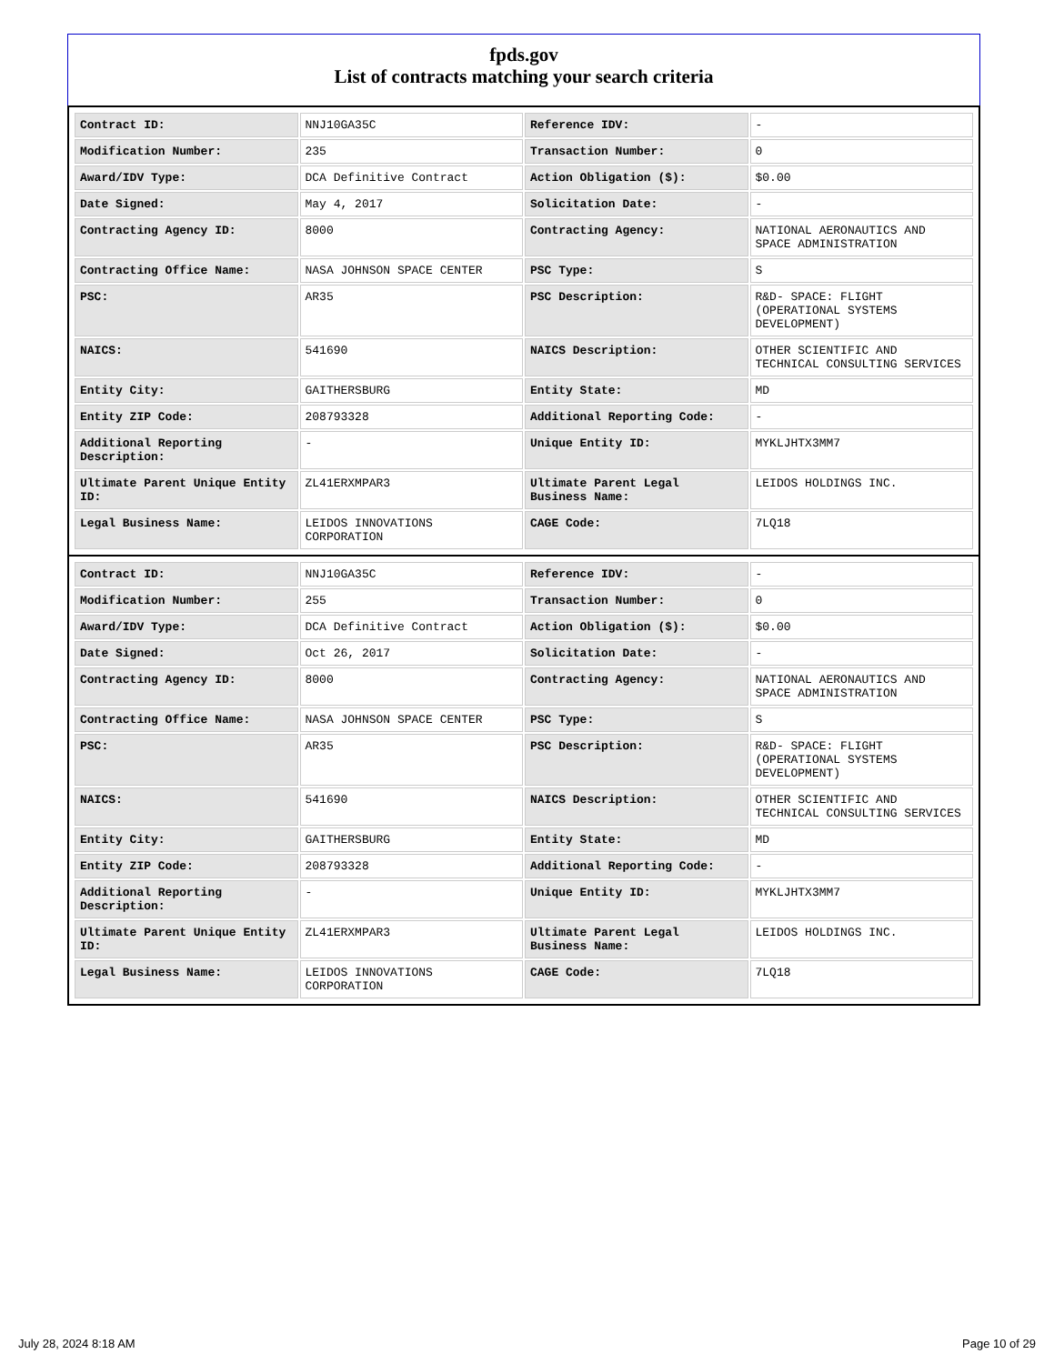fpds.gov
List of contracts matching your search criteria
| Contract ID: | NNJ10GA35C | Reference IDV: | - |
| Modification Number: | 235 | Transaction Number: | 0 |
| Award/IDV Type: | DCA Definitive Contract | Action Obligation ($): | $0.00 |
| Date Signed: | May 4, 2017 | Solicitation Date: | - |
| Contracting Agency ID: | 8000 | Contracting Agency: | NATIONAL AERONAUTICS AND SPACE ADMINISTRATION |
| Contracting Office Name: | NASA JOHNSON SPACE CENTER | PSC Type: | S |
| PSC: | AR35 | PSC Description: | R&D- SPACE: FLIGHT (OPERATIONAL SYSTEMS DEVELOPMENT) |
| NAICS: | 541690 | NAICS Description: | OTHER SCIENTIFIC AND TECHNICAL CONSULTING SERVICES |
| Entity City: | GAITHERSBURG | Entity State: | MD |
| Entity ZIP Code: | 208793328 | Additional Reporting Code: | - |
| Additional Reporting Description: | - | Unique Entity ID: | MYKLJHTX3MM7 |
| Ultimate Parent Unique Entity ID: | ZL41ERXMPAR3 | Ultimate Parent Legal Business Name: | LEIDOS HOLDINGS INC. |
| Legal Business Name: | LEIDOS INNOVATIONS CORPORATION | CAGE Code: | 7LQ18 |
| Contract ID: | NNJ10GA35C | Reference IDV: | - |
| Modification Number: | 255 | Transaction Number: | 0 |
| Award/IDV Type: | DCA Definitive Contract | Action Obligation ($): | $0.00 |
| Date Signed: | Oct 26, 2017 | Solicitation Date: | - |
| Contracting Agency ID: | 8000 | Contracting Agency: | NATIONAL AERONAUTICS AND SPACE ADMINISTRATION |
| Contracting Office Name: | NASA JOHNSON SPACE CENTER | PSC Type: | S |
| PSC: | AR35 | PSC Description: | R&D- SPACE: FLIGHT (OPERATIONAL SYSTEMS DEVELOPMENT) |
| NAICS: | 541690 | NAICS Description: | OTHER SCIENTIFIC AND TECHNICAL CONSULTING SERVICES |
| Entity City: | GAITHERSBURG | Entity State: | MD |
| Entity ZIP Code: | 208793328 | Additional Reporting Code: | - |
| Additional Reporting Description: | - | Unique Entity ID: | MYKLJHTX3MM7 |
| Ultimate Parent Unique Entity ID: | ZL41ERXMPAR3 | Ultimate Parent Legal Business Name: | LEIDOS HOLDINGS INC. |
| Legal Business Name: | LEIDOS INNOVATIONS CORPORATION | CAGE Code: | 7LQ18 |
July 28, 2024 8:18 AM Page 10 of 29